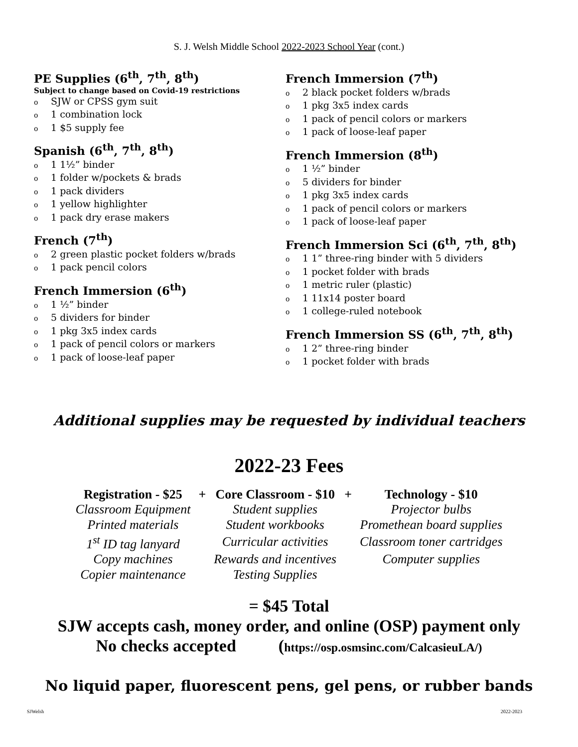S. J. Welsh Middle School 2022-2023 School Year (cont.)
PE Supplies (6<sup>th</sup>, 7<sup>th</sup>, 8<sup>th</sup>)
Subject to change based on Covid-19 restrictions
o SJW or CPSS gym suit
o 1 combination lock
o 1 $5 supply fee
Spanish (6<sup>th</sup>, 7<sup>th</sup>, 8<sup>th</sup>)
o 1 1½” binder
o 1 folder w/pockets & brads
o 1 pack dividers
o 1 yellow highlighter
o 1 pack dry erase makers
French (7<sup>th</sup>)
o 2 green plastic pocket folders w/brads
o 1 pack pencil colors
French Immersion (6<sup>th</sup>)
o 1 ½” binder
o 5 dividers for binder
o 1 pkg 3x5 index cards
o 1 pack of pencil colors or markers
o 1 pack of loose-leaf paper
French Immersion (7<sup>th</sup>)
o 2 black pocket folders w/brads
o 1 pkg 3x5 index cards
o 1 pack of pencil colors or markers
o 1 pack of loose-leaf paper
French Immersion (8<sup>th</sup>)
o 1 ½” binder
o 5 dividers for binder
o 1 pkg 3x5 index cards
o 1 pack of pencil colors or markers
o 1 pack of loose-leaf paper
French Immersion Sci (6<sup>th</sup>, 7<sup>th</sup>, 8<sup>th</sup>)
o 1 1” three-ring binder with 5 dividers
o 1 pocket folder with brads
o 1 metric ruler (plastic)
o 1 11x14 poster board
o 1 college-ruled notebook
French Immersion SS (6<sup>th</sup>, 7<sup>th</sup>, 8<sup>th</sup>)
o 1 2” three-ring binder
o 1 pocket folder with brads
Additional supplies may be requested by individual teachers
2022-23 Fees
| Registration - $25 | + | Core Classroom - $10 | + | Technology - $10 |
| --- | --- | --- | --- | --- |
| Classroom Equipment | | Student supplies | | Projector bulbs |
| Printed materials | | Student workbooks | | Promethean board supplies |
| 1<sup>st</sup> ID tag lanyard | | Curricular activities | | Classroom toner cartridges |
| Copy machines | | Rewards and incentives | | Computer supplies |
| Copier maintenance | | Testing Supplies | | |
= $45 Total
SJW accepts cash, money order, and online (OSP) payment only
No checks accepted (https://osp.osmsinc.com/CalcasieuLA/)
No liquid paper, fluorescent pens, gel pens, or rubber bands
SJWelsh 2022-2023